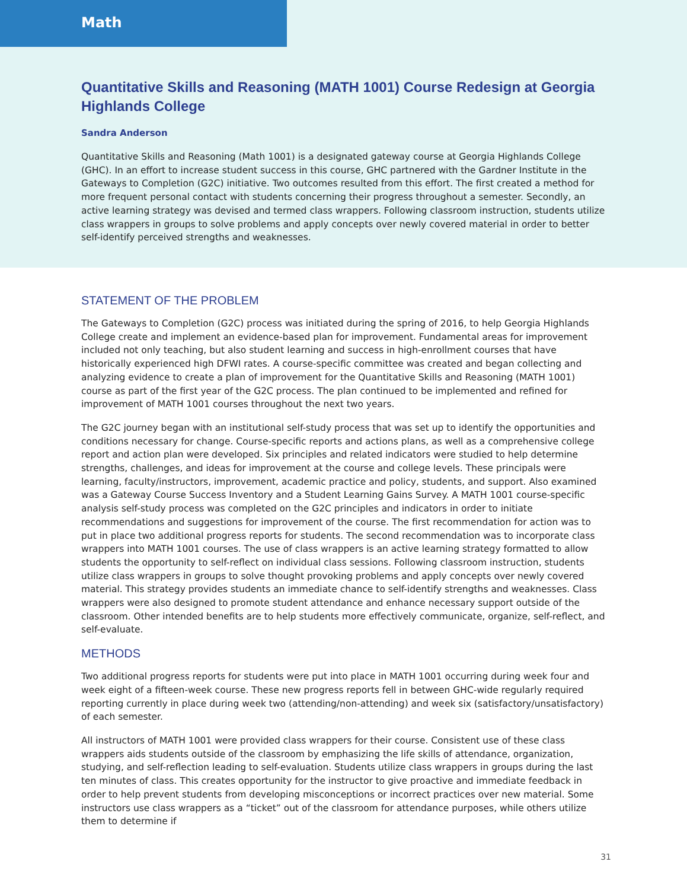Math
Quantitative Skills and Reasoning (MATH 1001) Course Redesign at Georgia Highlands College
Sandra Anderson
Quantitative Skills and Reasoning (Math 1001) is a designated gateway course at Georgia Highlands College (GHC). In an effort to increase student success in this course, GHC partnered with the Gardner Institute in the Gateways to Completion (G2C) initiative. Two outcomes resulted from this effort. The first created a method for more frequent personal contact with students concerning their progress throughout a semester. Secondly, an active learning strategy was devised and termed class wrappers. Following classroom instruction, students utilize class wrappers in groups to solve problems and apply concepts over newly covered material in order to better self-identify perceived strengths and weaknesses.
STATEMENT OF THE PROBLEM
The Gateways to Completion (G2C) process was initiated during the spring of 2016, to help Georgia Highlands College create and implement an evidence-based plan for improvement. Fundamental areas for improvement included not only teaching, but also student learning and success in high-enrollment courses that have historically experienced high DFWI rates. A course-specific committee was created and began collecting and analyzing evidence to create a plan of improvement for the Quantitative Skills and Reasoning (MATH 1001) course as part of the first year of the G2C process. The plan continued to be implemented and refined for improvement of MATH 1001 courses throughout the next two years.
The G2C journey began with an institutional self-study process that was set up to identify the opportunities and conditions necessary for change. Course-specific reports and actions plans, as well as a comprehensive college report and action plan were developed. Six principles and related indicators were studied to help determine strengths, challenges, and ideas for improvement at the course and college levels. These principals were learning, faculty/instructors, improvement, academic practice and policy, students, and support. Also examined was a Gateway Course Success Inventory and a Student Learning Gains Survey. A MATH 1001 course-specific analysis self-study process was completed on the G2C principles and indicators in order to initiate recommendations and suggestions for improvement of the course. The first recommendation for action was to put in place two additional progress reports for students. The second recommendation was to incorporate class wrappers into MATH 1001 courses. The use of class wrappers is an active learning strategy formatted to allow students the opportunity to self-reflect on individual class sessions. Following classroom instruction, students utilize class wrappers in groups to solve thought provoking problems and apply concepts over newly covered material. This strategy provides students an immediate chance to self-identify strengths and weaknesses. Class wrappers were also designed to promote student attendance and enhance necessary support outside of the classroom. Other intended benefits are to help students more effectively communicate, organize, self-reflect, and self-evaluate.
METHODS
Two additional progress reports for students were put into place in MATH 1001 occurring during week four and week eight of a fifteen-week course. These new progress reports fell in between GHC-wide regularly required reporting currently in place during week two (attending/non-attending) and week six (satisfactory/unsatisfactory) of each semester.
All instructors of MATH 1001 were provided class wrappers for their course. Consistent use of these class wrappers aids students outside of the classroom by emphasizing the life skills of attendance, organization, studying, and self-reflection leading to self-evaluation. Students utilize class wrappers in groups during the last ten minutes of class. This creates opportunity for the instructor to give proactive and immediate feedback in order to help prevent students from developing misconceptions or incorrect practices over new material. Some instructors use class wrappers as a “ticket” out of the classroom for attendance purposes, while others utilize them to determine if
31